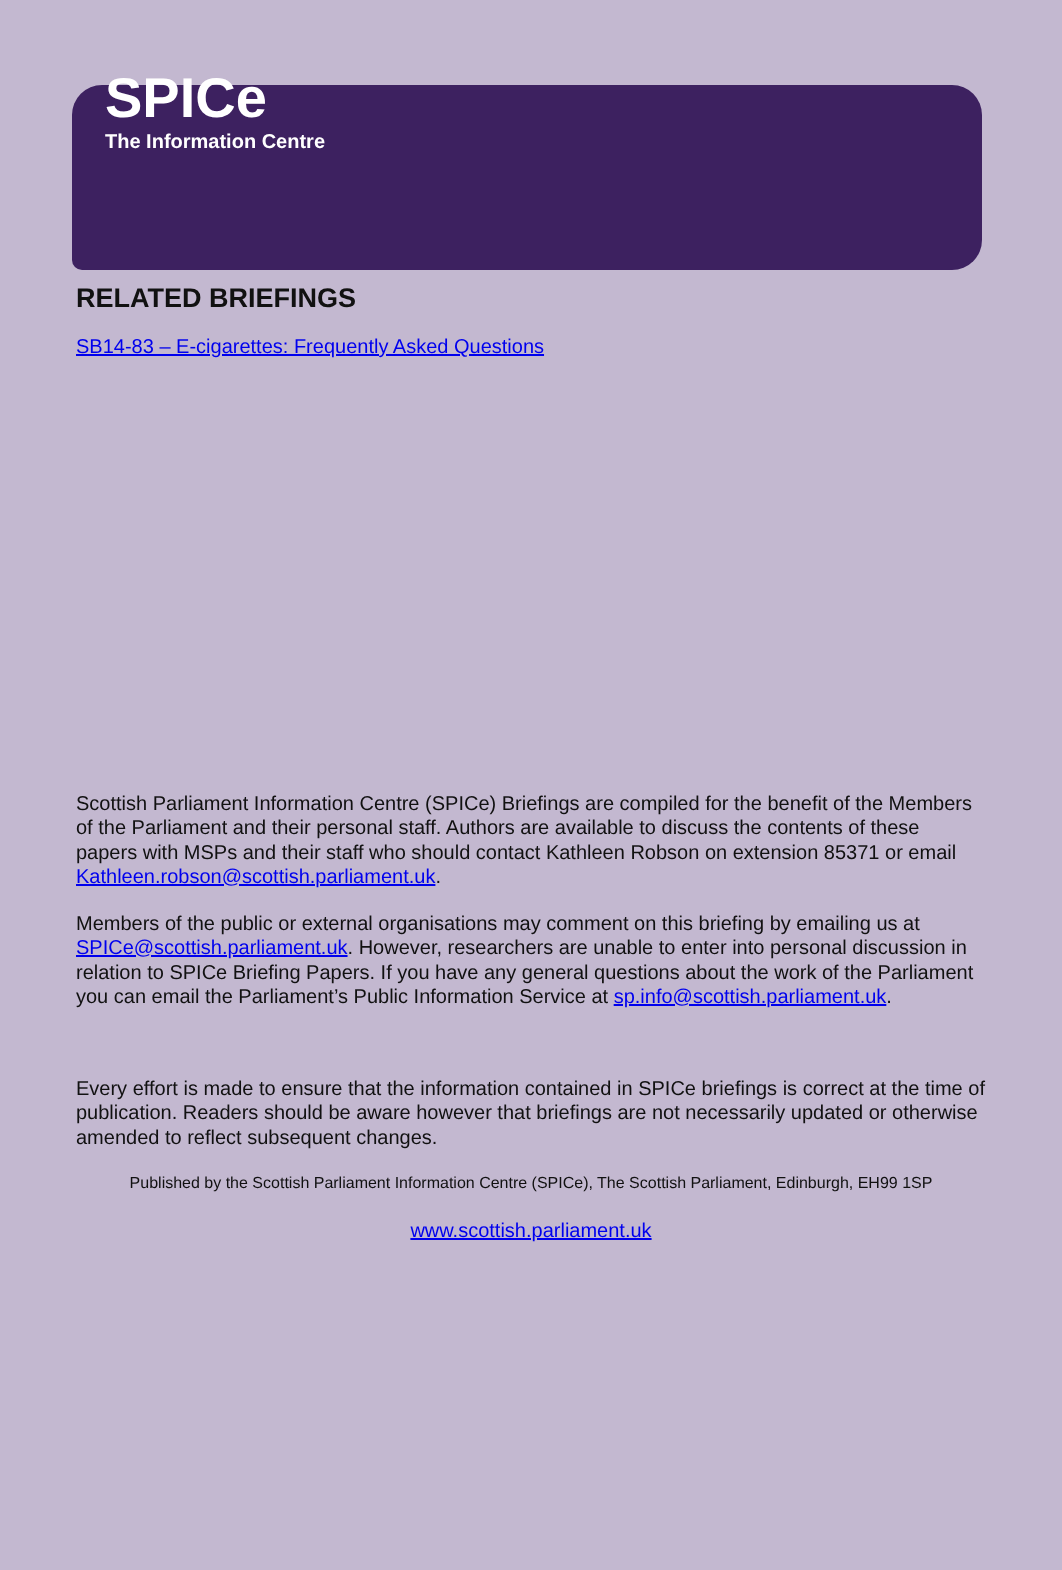SPICe
The Information Centre
RELATED BRIEFINGS
SB14-83 – E-cigarettes: Frequently Asked Questions
Scottish Parliament Information Centre (SPICe) Briefings are compiled for the benefit of the Members of the Parliament and their personal staff. Authors are available to discuss the contents of these papers with MSPs and their staff who should contact Kathleen Robson on extension 85371 or email Kathleen.robson@scottish.parliament.uk.
Members of the public or external organisations may comment on this briefing by emailing us at SPICe@scottish.parliament.uk. However, researchers are unable to enter into personal discussion in relation to SPICe Briefing Papers. If you have any general questions about the work of the Parliament you can email the Parliament’s Public Information Service at sp.info@scottish.parliament.uk.
Every effort is made to ensure that the information contained in SPICe briefings is correct at the time of publication. Readers should be aware however that briefings are not necessarily updated or otherwise amended to reflect subsequent changes.
Published by the Scottish Parliament Information Centre (SPICe), The Scottish Parliament, Edinburgh, EH99 1SP
www.scottish.parliament.uk